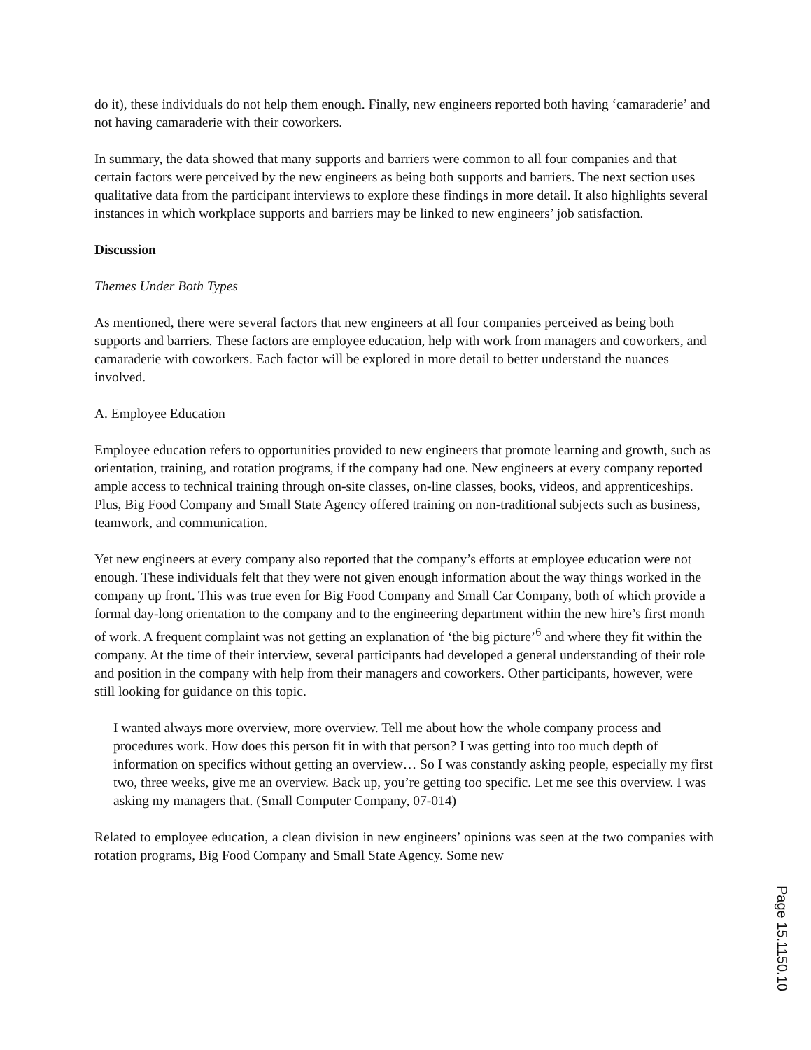do it), these individuals do not help them enough. Finally, new engineers reported both having ‘camaraderie’ and not having camaraderie with their coworkers.
In summary, the data showed that many supports and barriers were common to all four companies and that certain factors were perceived by the new engineers as being both supports and barriers. The next section uses qualitative data from the participant interviews to explore these findings in more detail. It also highlights several instances in which workplace supports and barriers may be linked to new engineers’ job satisfaction.
Discussion
Themes Under Both Types
As mentioned, there were several factors that new engineers at all four companies perceived as being both supports and barriers. These factors are employee education, help with work from managers and coworkers, and camaraderie with coworkers. Each factor will be explored in more detail to better understand the nuances involved.
A. Employee Education
Employee education refers to opportunities provided to new engineers that promote learning and growth, such as orientation, training, and rotation programs, if the company had one. New engineers at every company reported ample access to technical training through on-site classes, on-line classes, books, videos, and apprenticeships. Plus, Big Food Company and Small State Agency offered training on non-traditional subjects such as business, teamwork, and communication.
Yet new engineers at every company also reported that the company’s efforts at employee education were not enough. These individuals felt that they were not given enough information about the way things worked in the company up front. This was true even for Big Food Company and Small Car Company, both of which provide a formal day-long orientation to the company and to the engineering department within the new hire’s first month of work. A frequent complaint was not getting an explanation of ‘the big picture’<sup>6</sup> and where they fit within the company. At the time of their interview, several participants had developed a general understanding of their role and position in the company with help from their managers and coworkers. Other participants, however, were still looking for guidance on this topic.
I wanted always more overview, more overview. Tell me about how the whole company process and procedures work. How does this person fit in with that person? I was getting into too much depth of information on specifics without getting an overview… So I was constantly asking people, especially my first two, three weeks, give me an overview. Back up, you’re getting too specific. Let me see this overview. I was asking my managers that. (Small Computer Company, 07-014)
Related to employee education, a clean division in new engineers’ opinions was seen at the two companies with rotation programs, Big Food Company and Small State Agency. Some new
Page 15.1150.10